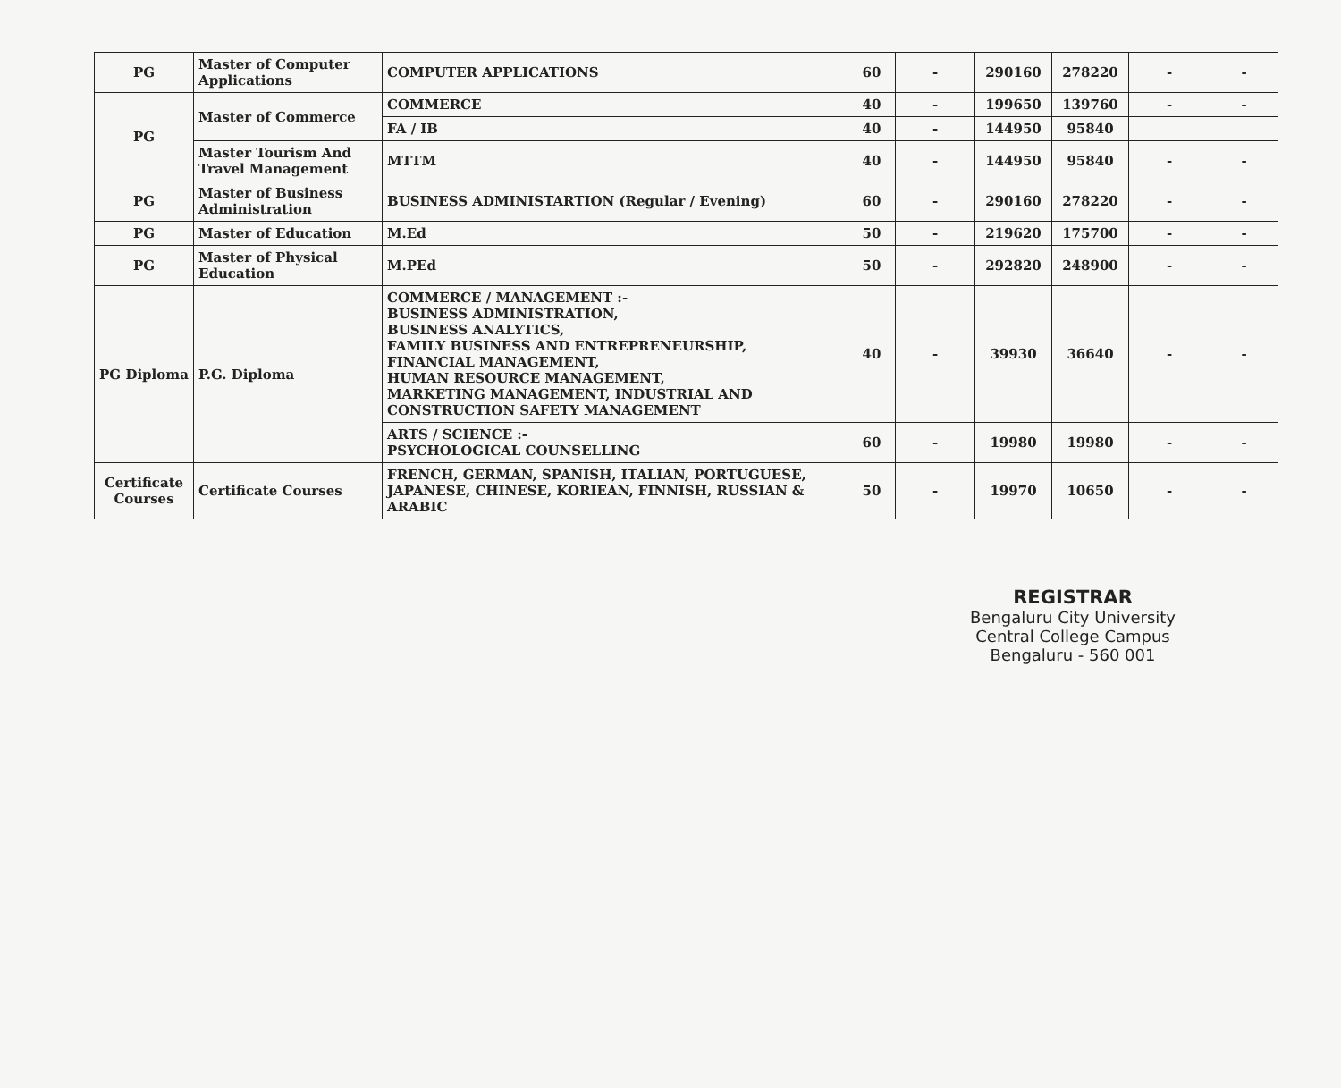| PG | Master of Computer Applications | COMPUTER APPLICATIONS | 60 | - | 290160 | 278220 | - | - |
| PG | Master of Commerce | COMMERCE | 40 | - | 199650 | 139760 | - | - |
| | | FA / IB | 40 | - | 144950 | 95840 | | |
| | Master Tourism And Travel Management | MTTM | 40 | - | 144950 | 95840 | - | - |
| PG | Master of Business Administration | BUSINESS ADMINISTARTION (Regular / Evening) | 60 | - | 290160 | 278220 | - | - |
| PG | Master of Education | M.Ed | 50 | - | 219620 | 175700 | - | - |
| PG | Master of Physical Education | M.PEd | 50 | - | 292820 | 248900 | - | - |
| PG Diploma | P.G. Diploma | COMMERCE / MANAGEMENT :- BUSINESS ADMINISTRATION, BUSINESS ANALYTICS, FAMILY BUSINESS AND ENTREPRENEURSHIP, FINANCIAL MANAGEMENT, HUMAN RESOURCE MANAGEMENT, MARKETING MANAGEMENT, INDUSTRIAL AND CONSTRUCTION SAFETY MANAGEMENT | 40 | - | 39930 | 36640 | - | - |
| | | ARTS / SCIENCE :- PSYCHOLOGICAL COUNSELLING | 60 | - | 19980 | 19980 | - | - |
| Certificate Courses | Certificate Courses | FRENCH, GERMAN, SPANISH, ITALIAN, PORTUGUESE, JAPANESE, CHINESE, KORIEAN, FINNISH, RUSSIAN & ARABIC | 50 | - | 19970 | 10650 | - | - |
REGISTRAR
Bengaluru City University
Central College Campus
Bengaluru - 560 001